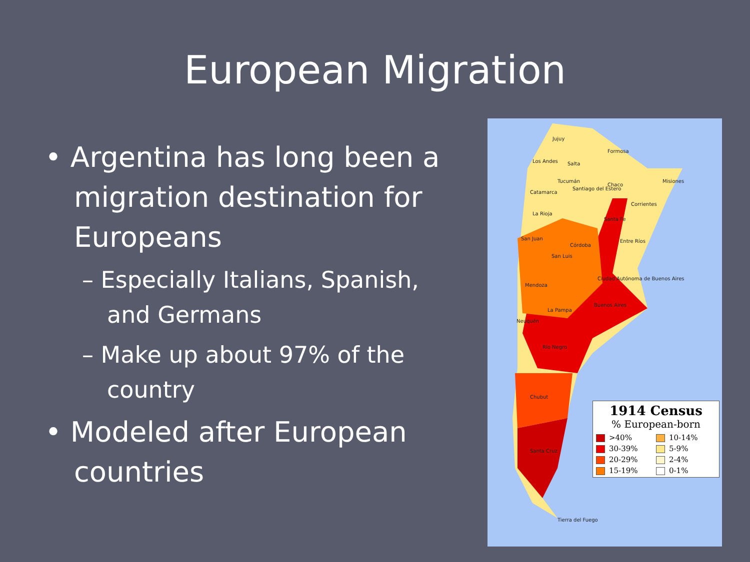European Migration
• Argentina has long been a migration destination for Europeans
– Especially Italians, Spanish, and Germans
– Make up about 97% of the country
• Modeled after European countries
Jujuy
Los Andes Salta
Formosa
Tucumán
Catamarca
Santiago del Estero
Chaco
Misiones
Corrientes
La Rioja
Santa Fe
San Juan
Córdoba
Entre Ríos
San Luis
Ciudad Autónoma de Buenos Aires
Mendoza
Buenos Aires
La Pampa
Neuquén
Río Negro
Chubut
Santa Cruz
Tierra del Fuego
1914 Census
% European-born
>40% 10-14% 30-39% 5-9% 20-29% 2-4% 15-19% 0-1%